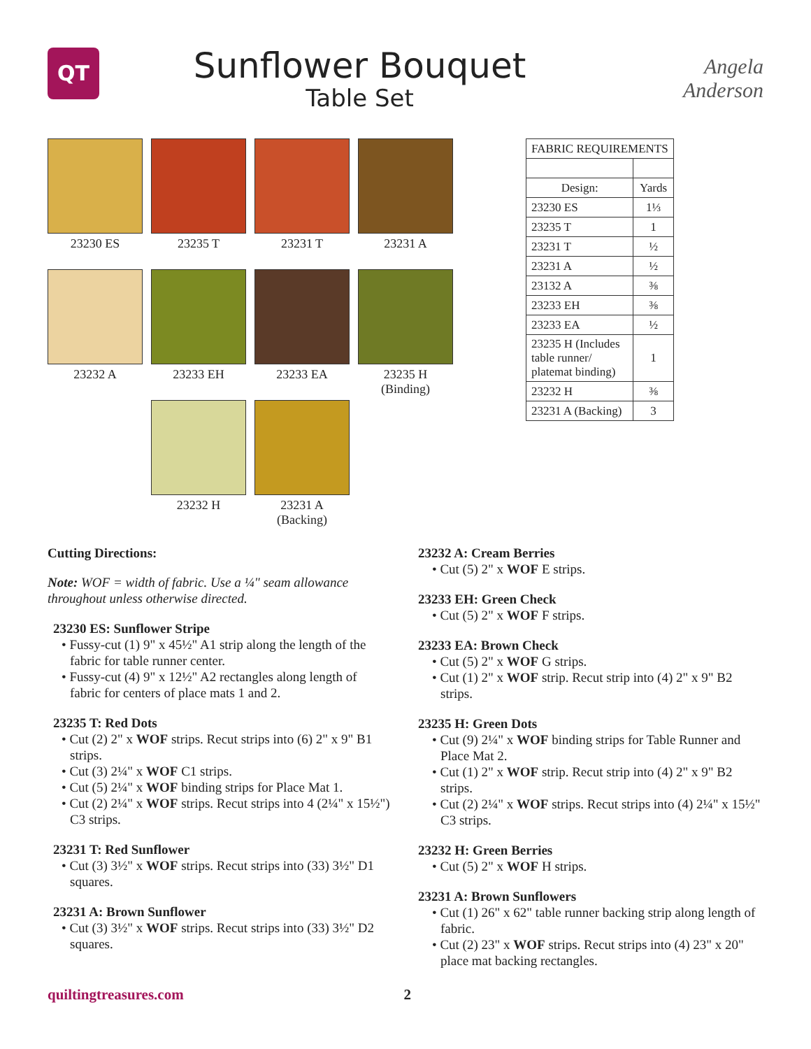QT
Sunflower Bouquet
Table Set
Angela Anderson
23230 ES
23235 T
23231 T
23231 A
23232 A
23233 EH
23233 EA
23235 H
(Binding)
23232 H
23231 A
(Backing)
| FABRIC REQUIREMENTS | |
| Design: | Yards |
| 23230 ES | 1⅓ |
| 23235 T | 1 |
| 23231 T | ½ |
| 23231 A | ½ |
| 23132 A | ⅜ |
| 23233 EH | ⅜ |
| 23233 EA | ½ |
| 23235 H (Includes table runner/ platemat binding) | 1 |
| 23232 H | ⅜ |
| 23231 A (Backing) | 3 |
Cutting Directions:
Note: WOF = width of fabric. Use a ¼" seam allowance throughout unless otherwise directed.
23230 ES: Sunflower Stripe
• Fussy-cut (1) 9" x 45½" A1 strip along the length of the fabric for table runner center.
• Fussy-cut (4) 9" x 12½" A2 rectangles along length of fabric for centers of place mats 1 and 2.
23235 T: Red Dots
• Cut (2) 2" x WOF strips. Recut strips into (6) 2" x 9" B1 strips.
• Cut (3) 2¼" x WOF C1 strips.
• Cut (5) 2¼" x WOF binding strips for Place Mat 1.
• Cut (2) 2¼" x WOF strips. Recut strips into 4 (2¼" x 15½") C3 strips.
23231 T: Red Sunflower
• Cut (3) 3½" x WOF strips. Recut strips into (33) 3½" D1 squares.
23231 A: Brown Sunflower
• Cut (3) 3½" x WOF strips. Recut strips into (33) 3½" D2 squares.
23232 A: Cream Berries
• Cut (5) 2" x WOF E strips.
23233 EH: Green Check
• Cut (5) 2" x WOF F strips.
23233 EA: Brown Check
• Cut (5) 2" x WOF G strips.
• Cut (1) 2" x WOF strip. Recut strip into (4) 2" x 9" B2 strips.
23235 H: Green Dots
• Cut (9) 2¼" x WOF binding strips for Table Runner and Place Mat 2.
• Cut (1) 2" x WOF strip. Recut strip into (4) 2" x 9" B2 strips.
• Cut (2) 2¼" x WOF strips. Recut strips into (4) 2¼" x 15½" C3 strips.
23232 H: Green Berries
• Cut (5) 2" x WOF H strips.
23231 A: Brown Sunflowers
• Cut (1) 26" x 62" table runner backing strip along length of fabric.
• Cut (2) 23" x WOF strips. Recut strips into (4) 23" x 20" place mat backing rectangles.
quiltingtreasures.com 2